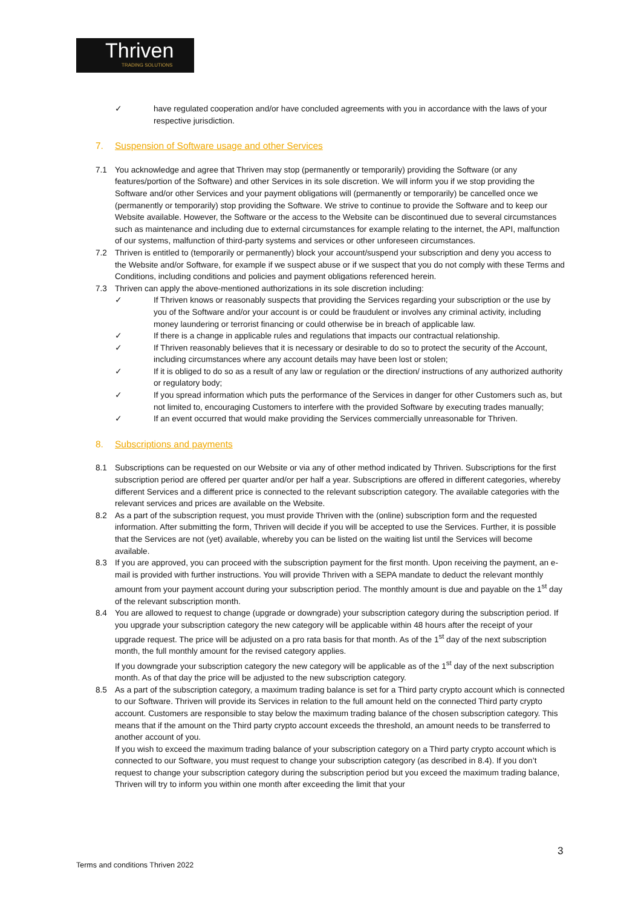Thriven
TRADING SOLUTIONS
✓ have regulated cooperation and/or have concluded agreements with you in accordance with the laws of your respective jurisdiction.
7. Suspension of Software usage and other Services
7.1 You acknowledge and agree that Thriven may stop (permanently or temporarily) providing the Software (or any features/portion of the Software) and other Services in its sole discretion. We will inform you if we stop providing the Software and/or other Services and your payment obligations will (permanently or temporarily) be cancelled once we (permanently or temporarily) stop providing the Software. We strive to continue to provide the Software and to keep our Website available. However, the Software or the access to the Website can be discontinued due to several circumstances such as maintenance and including due to external circumstances for example relating to the internet, the API, malfunction of our systems, malfunction of third-party systems and services or other unforeseen circumstances.
7.2 Thriven is entitled to (temporarily or permanently) block your account/suspend your subscription and deny you access to the Website and/or Software, for example if we suspect abuse or if we suspect that you do not comply with these Terms and Conditions, including conditions and policies and payment obligations referenced herein.
7.3 Thriven can apply the above-mentioned authorizations in its sole discretion including:
✓ If Thriven knows or reasonably suspects that providing the Services regarding your subscription or the use by you of the Software and/or your account is or could be fraudulent or involves any criminal activity, including money laundering or terrorist financing or could otherwise be in breach of applicable law.
✓ If there is a change in applicable rules and regulations that impacts our contractual relationship.
✓ If Thriven reasonably believes that it is necessary or desirable to do so to protect the security of the Account, including circumstances where any account details may have been lost or stolen;
✓ If it is obliged to do so as a result of any law or regulation or the direction/ instructions of any authorized authority or regulatory body;
✓ If you spread information which puts the performance of the Services in danger for other Customers such as, but not limited to, encouraging Customers to interfere with the provided Software by executing trades manually;
✓ If an event occurred that would make providing the Services commercially unreasonable for Thriven.
8. Subscriptions and payments
8.1 Subscriptions can be requested on our Website or via any of other method indicated by Thriven. Subscriptions for the first subscription period are offered per quarter and/or per half a year. Subscriptions are offered in different categories, whereby different Services and a different price is connected to the relevant subscription category. The available categories with the relevant services and prices are available on the Website.
8.2 As a part of the subscription request, you must provide Thriven with the (online) subscription form and the requested information. After submitting the form, Thriven will decide if you will be accepted to use the Services. Further, it is possible that the Services are not (yet) available, whereby you can be listed on the waiting list until the Services will become available.
8.3 If you are approved, you can proceed with the subscription payment for the first month. Upon receiving the payment, an e-mail is provided with further instructions. You will provide Thriven with a SEPA mandate to deduct the relevant monthly amount from your payment account during your subscription period. The monthly amount is due and payable on the 1<sup>st</sup> day of the relevant subscription month.
8.4 You are allowed to request to change (upgrade or downgrade) your subscription category during the subscription period. If you upgrade your subscription category the new category will be applicable within 48 hours after the receipt of your upgrade request. The price will be adjusted on a pro rata basis for that month. As of the 1<sup>st</sup> day of the next subscription month, the full monthly amount for the revised category applies.
If you downgrade your subscription category the new category will be applicable as of the 1<sup>st</sup> day of the next subscription month. As of that day the price will be adjusted to the new subscription category.
8.5 As a part of the subscription category, a maximum trading balance is set for a Third party crypto account which is connected to our Software. Thriven will provide its Services in relation to the full amount held on the connected Third party crypto account. Customers are responsible to stay below the maximum trading balance of the chosen subscription category. This means that if the amount on the Third party crypto account exceeds the threshold, an amount needs to be transferred to another account of you.
If you wish to exceed the maximum trading balance of your subscription category on a Third party crypto account which is connected to our Software, you must request to change your subscription category (as described in 8.4). If you don’t request to change your subscription category during the subscription period but you exceed the maximum trading balance, Thriven will try to inform you within one month after exceeding the limit that your
3
Terms and conditions Thriven 2022